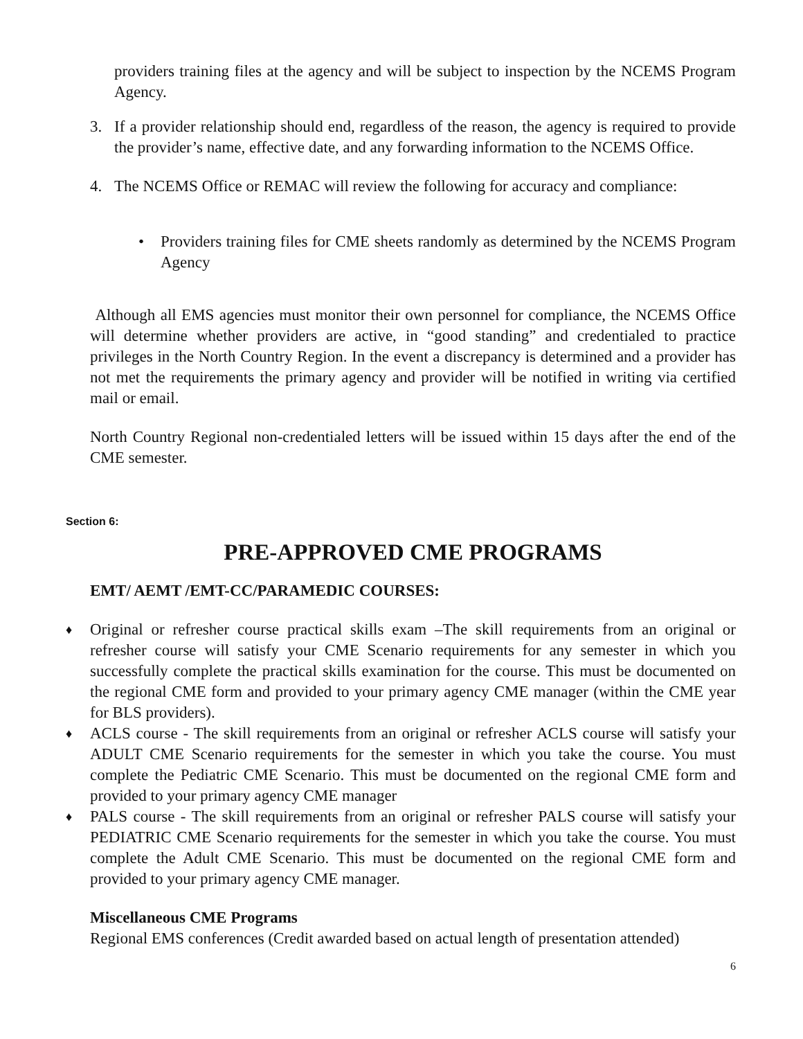providers training files at the agency and will be subject to inspection by the NCEMS Program Agency.
3. If a provider relationship should end, regardless of the reason, the agency is required to provide the provider’s name, effective date, and any forwarding information to the NCEMS Office.
4. The NCEMS Office or REMAC will review the following for accuracy and compliance:
• Providers training files for CME sheets randomly as determined by the NCEMS Program Agency
Although all EMS agencies must monitor their own personnel for compliance, the NCEMS Office will determine whether providers are active, in “good standing” and credentialed to practice privileges in the North Country Region. In the event a discrepancy is determined and a provider has not met the requirements the primary agency and provider will be notified in writing via certified mail or email.
North Country Regional non-credentialed letters will be issued within 15 days after the end of the CME semester.
Section 6:
PRE-APPROVED CME PROGRAMS
EMT/ AEMT /EMT-CC/PARAMEDIC COURSES:
♦
Original or refresher course practical skills exam –The skill requirements from an original or refresher course will satisfy your CME Scenario requirements for any semester in which you successfully complete the practical skills examination for the course. This must be documented on the regional CME form and provided to your primary agency CME manager (within the CME year for BLS providers).
♦
ACLS course - The skill requirements from an original or refresher ACLS course will satisfy your ADULT CME Scenario requirements for the semester in which you take the course. You must complete the Pediatric CME Scenario. This must be documented on the regional CME form and provided to your primary agency CME manager
♦
PALS course - The skill requirements from an original or refresher PALS course will satisfy your PEDIATRIC CME Scenario requirements for the semester in which you take the course. You must complete the Adult CME Scenario. This must be documented on the regional CME form and provided to your primary agency CME manager.
Miscellaneous CME Programs
Regional EMS conferences (Credit awarded based on actual length of presentation attended)
6